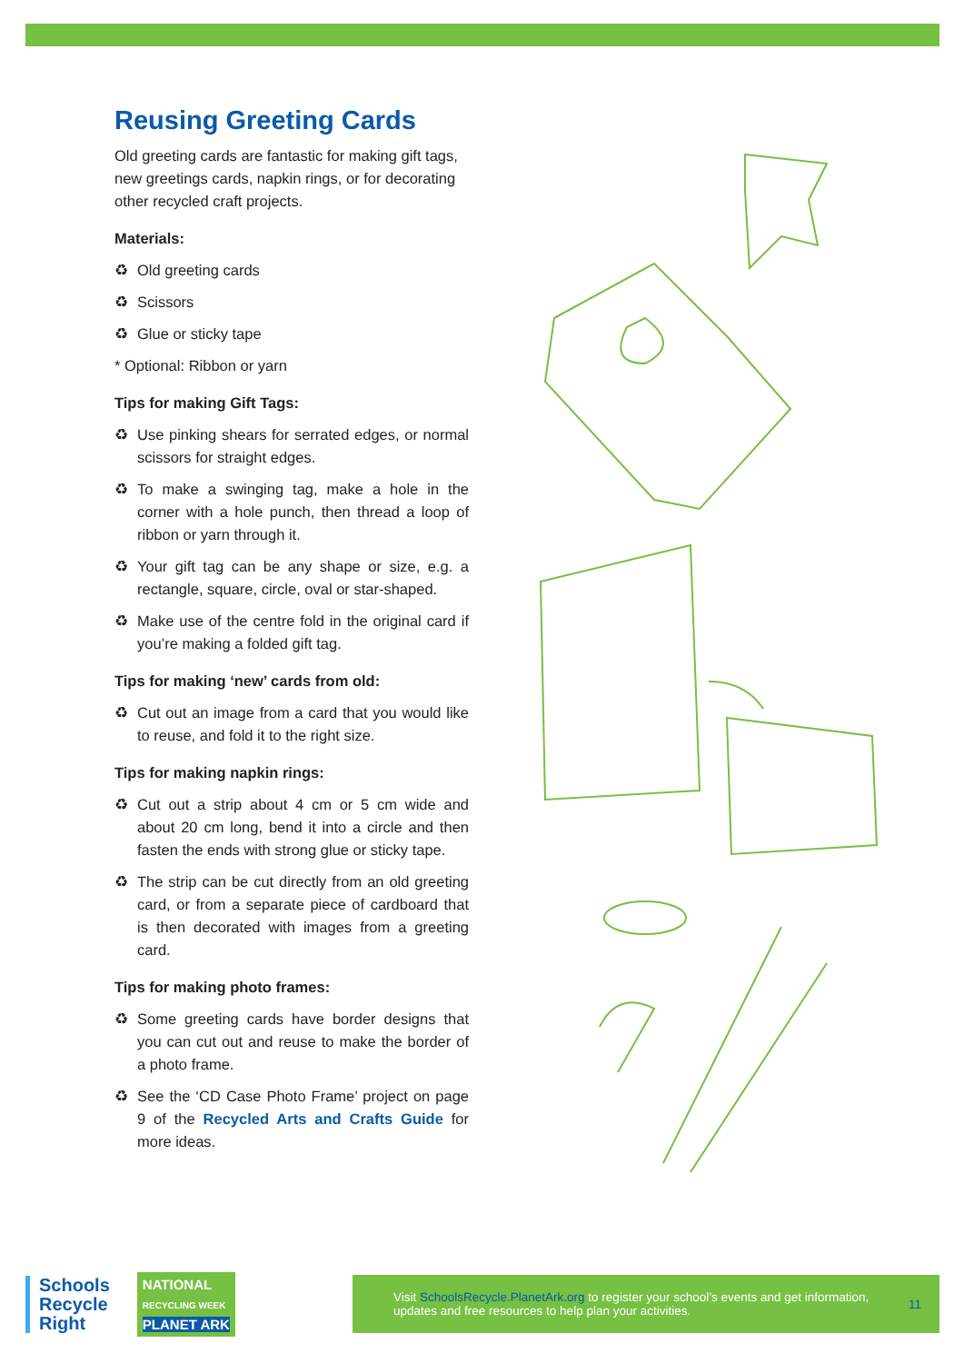Reusing Greeting Cards
Old greeting cards are fantastic for making gift tags, new greetings cards, napkin rings, or for decorating other recycled craft projects.
Materials:
♻ Old greeting cards
♻ Scissors
♻ Glue or sticky tape
* Optional: Ribbon or yarn
Tips for making Gift Tags:
♻ Use pinking shears for serrated edges, or normal scissors for straight edges.
♻ To make a swinging tag, make a hole in the corner with a hole punch, then thread a loop of ribbon or yarn through it.
♻ Your gift tag can be any shape or size, e.g. a rectangle, square, circle, oval or star-shaped.
♻ Make use of the centre fold in the original card if you’re making a folded gift tag.
Tips for making ‘new’ cards from old:
♻ Cut out an image from a card that you would like to reuse, and fold it to the right size.
Tips for making napkin rings:
♻ Cut out a strip about 4 cm or 5 cm wide and about 20 cm long, bend it into a circle and then fasten the ends with strong glue or sticky tape.
♻ The strip can be cut directly from an old greeting card, or from a separate piece of cardboard that is then decorated with images from a greeting card.
Tips for making photo frames:
♻ Some greeting cards have border designs that you can cut out and reuse to make the border of a photo frame.
♻ See the ‘CD Case Photo Frame’ project on page 9 of the Recycled Arts and Crafts Guide for more ideas.
Schools
Recycle
Right
NATIONAL
RECYCLING WEEK
PLANET ARK
Visit SchoolsRecycle.PlanetArk.org to register your school’s events and get information, updates and free resources to help plan your activities.
11